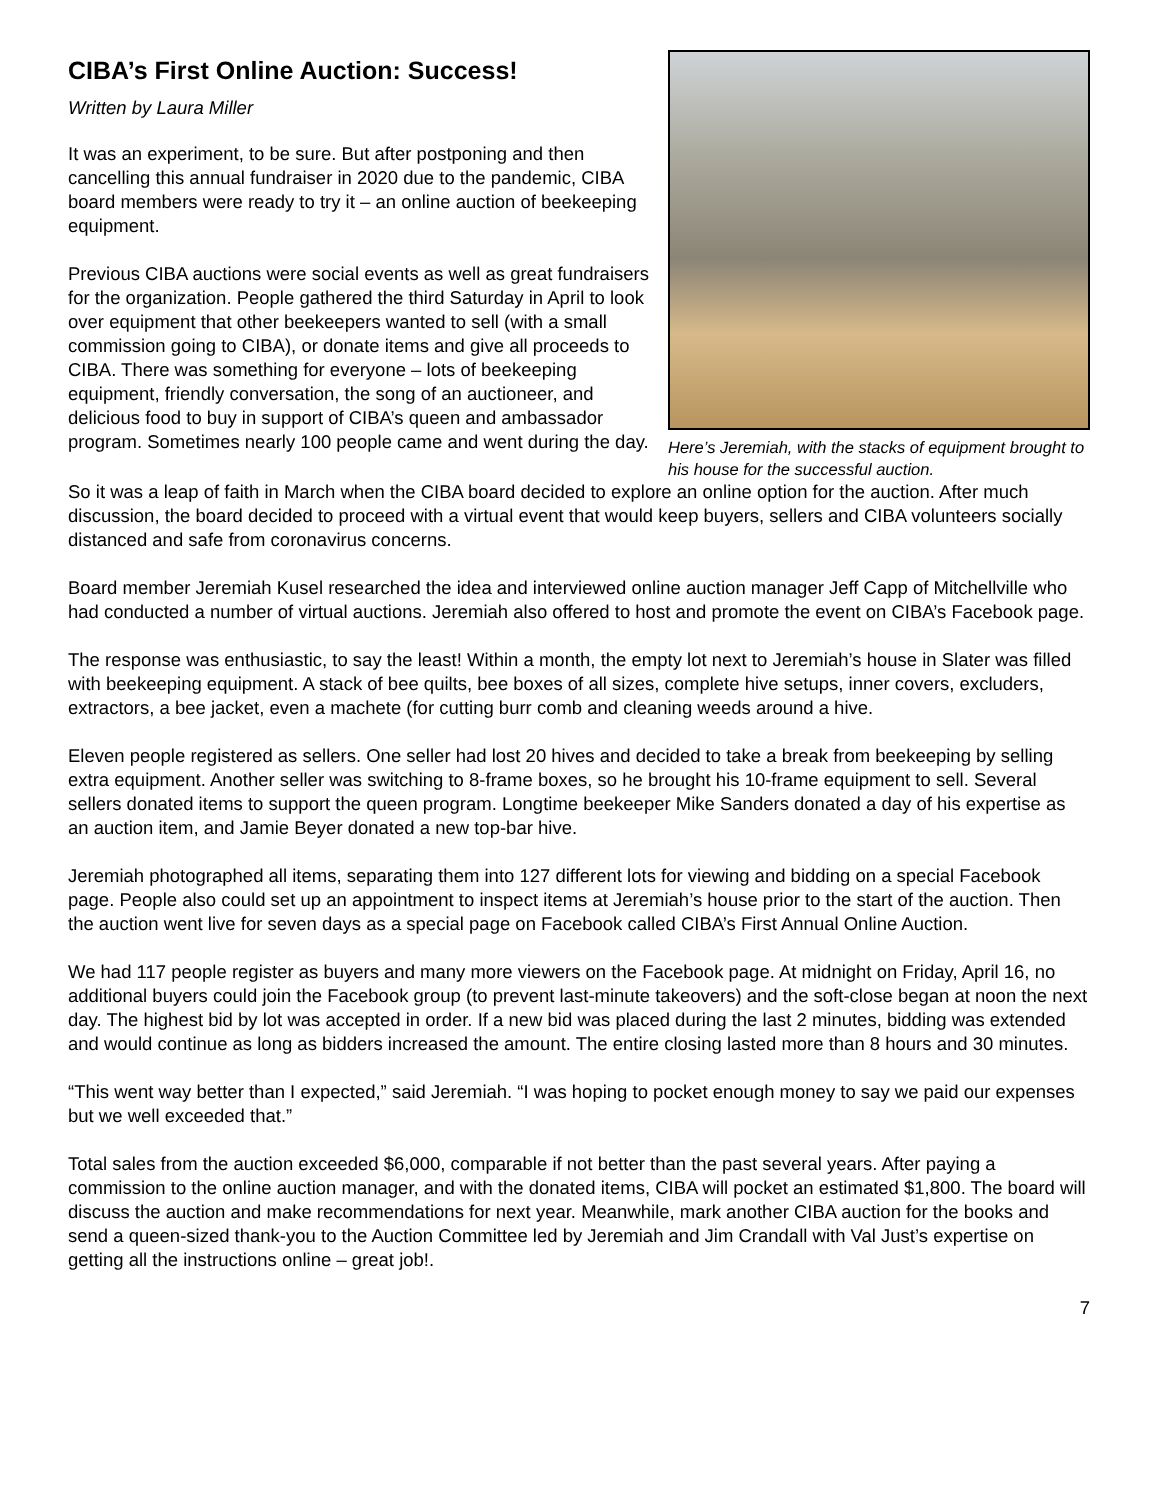CIBA’s First Online Auction: Success!
Written by Laura Miller
It was an experiment, to be sure. But after postponing and then cancelling this annual fundraiser in 2020 due to the pandemic, CIBA board members were ready to try it – an online auction of beekeeping equipment.
Previous CIBA auctions were social events as well as great fundraisers for the organization. People gathered the third Saturday in April to look over equipment that other beekeepers wanted to sell (with a small commission going to CIBA), or donate items and give all proceeds to CIBA. There was something for everyone – lots of beekeeping equipment, friendly conversation, the song of an auctioneer, and delicious food to buy in support of CIBA’s queen and ambassador program. Sometimes nearly 100 people came and went during the day.
Here’s Jeremiah, with the stacks of equipment brought to his house for the successful auction.
So it was a leap of faith in March when the CIBA board decided to explore an online option for the auction. After much discussion, the board decided to proceed with a virtual event that would keep buyers, sellers and CIBA volunteers socially distanced and safe from coronavirus concerns.
Board member Jeremiah Kusel researched the idea and interviewed online auction manager Jeff Capp of Mitchellville who had conducted a number of virtual auctions. Jeremiah also offered to host and promote the event on CIBA’s Facebook page.
The response was enthusiastic, to say the least! Within a month, the empty lot next to Jeremiah’s house in Slater was filled with beekeeping equipment. A stack of bee quilts, bee boxes of all sizes, complete hive setups, inner covers, excluders, extractors, a bee jacket, even a machete (for cutting burr comb and cleaning weeds around a hive.
Eleven people registered as sellers. One seller had lost 20 hives and decided to take a break from beekeeping by selling extra equipment. Another seller was switching to 8-frame boxes, so he brought his 10-frame equipment to sell. Several sellers donated items to support the queen program. Longtime beekeeper Mike Sanders donated a day of his expertise as an auction item, and Jamie Beyer donated a new top-bar hive.
Jeremiah photographed all items, separating them into 127 different lots for viewing and bidding on a special Facebook page. People also could set up an appointment to inspect items at Jeremiah’s house prior to the start of the auction. Then the auction went live for seven days as a special page on Facebook called CIBA’s First Annual Online Auction.
We had 117 people register as buyers and many more viewers on the Facebook page. At midnight on Friday, April 16, no additional buyers could join the Facebook group (to prevent last-minute takeovers) and the soft-close began at noon the next day. The highest bid by lot was accepted in order. If a new bid was placed during the last 2 minutes, bidding was extended and would continue as long as bidders increased the amount. The entire closing lasted more than 8 hours and 30 minutes.
“This went way better than I expected,” said Jeremiah. “I was hoping to pocket enough money to say we paid our expenses but we well exceeded that.”
Total sales from the auction exceeded $6,000, comparable if not better than the past several years. After paying a commission to the online auction manager, and with the donated items, CIBA will pocket an estimated $1,800. The board will discuss the auction and make recommendations for next year. Meanwhile, mark another CIBA auction for the books and send a queen-sized thank-you to the Auction Committee led by Jeremiah and Jim Crandall with Val Just’s expertise on getting all the instructions online – great job!.
7